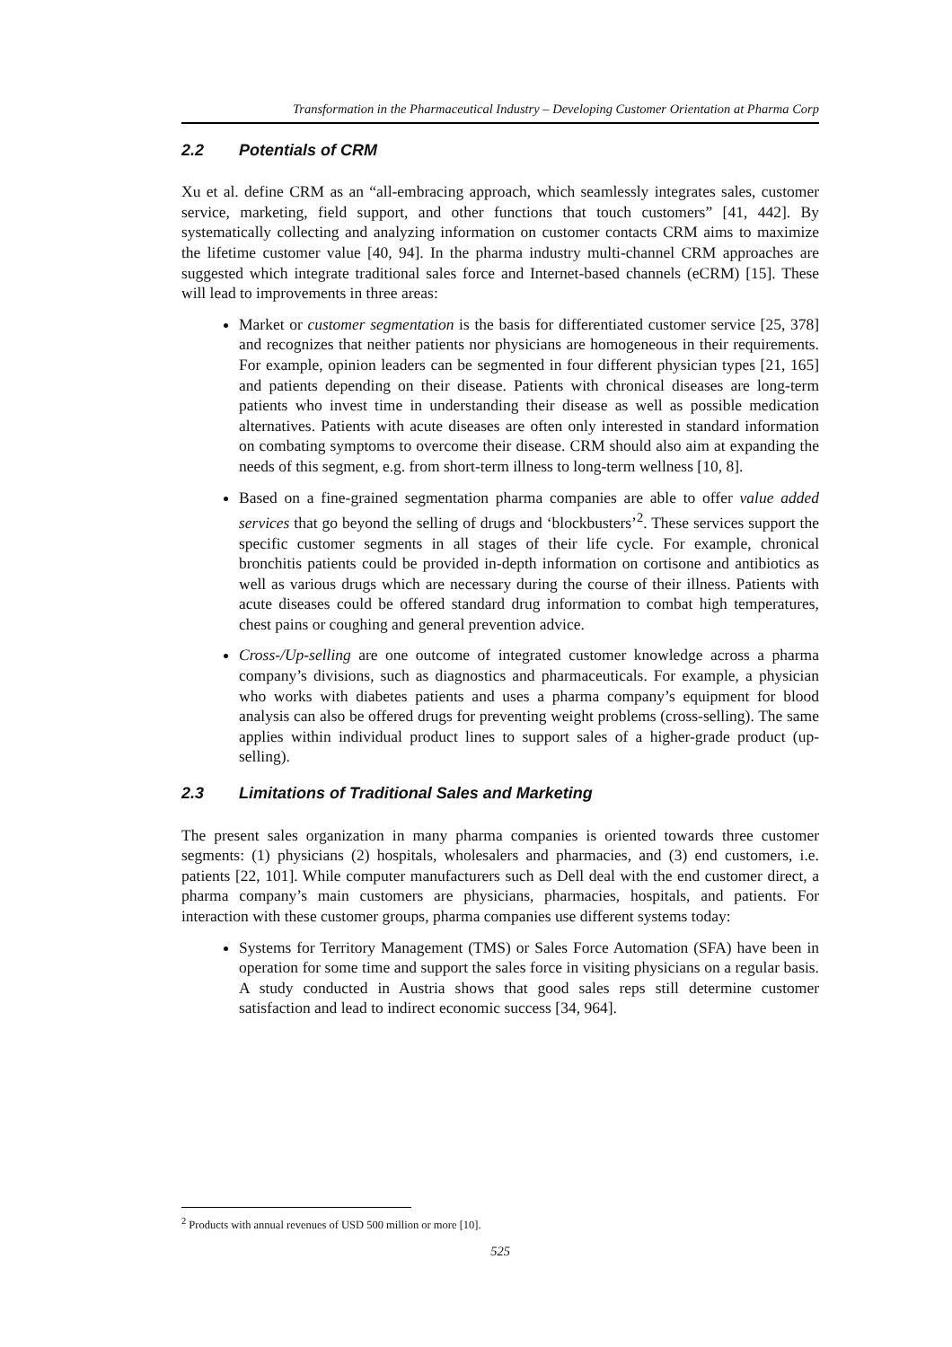Transformation in the Pharmaceutical Industry – Developing Customer Orientation at Pharma Corp
2.2 Potentials of CRM
Xu et al. define CRM as an “all-embracing approach, which seamlessly integrates sales, customer service, marketing, field support, and other functions that touch customers” [41, 442]. By systematically collecting and analyzing information on customer contacts CRM aims to maximize the lifetime customer value [40, 94]. In the pharma industry multi-channel CRM approaches are suggested which integrate traditional sales force and Internet-based channels (eCRM) [15]. These will lead to improvements in three areas:
Market or customer segmentation is the basis for differentiated customer service [25, 378] and recognizes that neither patients nor physicians are homogeneous in their requirements. For example, opinion leaders can be segmented in four different physician types [21, 165] and patients depending on their disease. Patients with chronical diseases are long-term patients who invest time in understanding their disease as well as possible medication alternatives. Patients with acute diseases are often only interested in standard information on combating symptoms to overcome their disease. CRM should also aim at expanding the needs of this segment, e.g. from short-term illness to long-term wellness [10, 8].
Based on a fine-grained segmentation pharma companies are able to offer value added services that go beyond the selling of drugs and ‘blockbusters’<sup>2</sup>. These services support the specific customer segments in all stages of their life cycle. For example, chronical bronchitis patients could be provided in-depth information on cortisone and antibiotics as well as various drugs which are necessary during the course of their illness. Patients with acute diseases could be offered standard drug information to combat high temperatures, chest pains or coughing and general prevention advice.
Cross-/Up-selling are one outcome of integrated customer knowledge across a pharma company’s divisions, such as diagnostics and pharmaceuticals. For example, a physician who works with diabetes patients and uses a pharma company’s equipment for blood analysis can also be offered drugs for preventing weight problems (cross-selling). The same applies within individual product lines to support sales of a higher-grade product (up-selling).
2.3 Limitations of Traditional Sales and Marketing
The present sales organization in many pharma companies is oriented towards three customer segments: (1) physicians (2) hospitals, wholesalers and pharmacies, and (3) end customers, i.e. patients [22, 101]. While computer manufacturers such as Dell deal with the end customer direct, a pharma company’s main customers are physicians, pharmacies, hospitals, and patients. For interaction with these customer groups, pharma companies use different systems today:
Systems for Territory Management (TMS) or Sales Force Automation (SFA) have been in operation for some time and support the sales force in visiting physicians on a regular basis. A study conducted in Austria shows that good sales reps still determine customer satisfaction and lead to indirect economic success [34, 964].
<sup>2</sup> Products with annual revenues of USD 500 million or more [10].
525